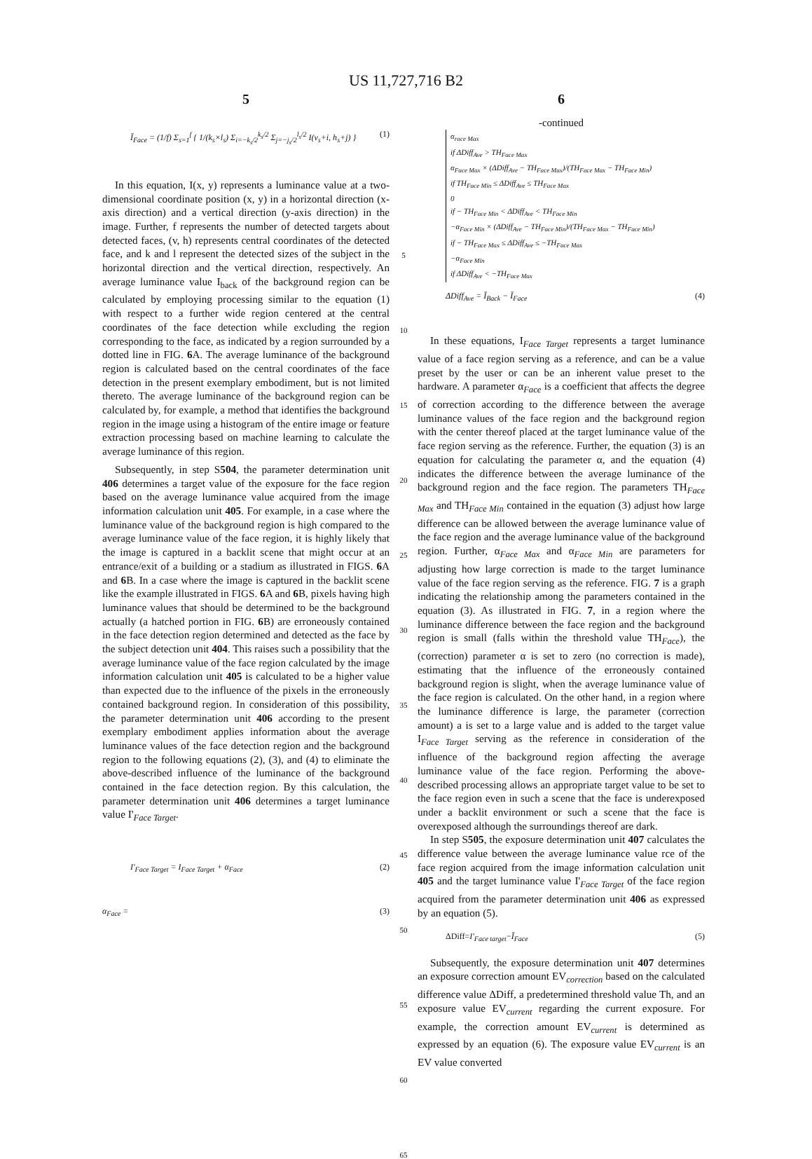US 11,727,716 B2
5
Ī<sub>Face</sub> = (1/f) Σ<sub>s=1</sub><sup>f</sup> { 1/(k<sub>s</sub>×l<sub>s</sub>) Σ<sub>i=−k<sub>s</sub>/2</sub><sup>k<sub>s</sub>/2</sup> Σ<sub>j=−j<sub>s</sub>/2</sub><sup>l<sub>s</sub>/2</sup> I(v<sub>s</sub>+i, h<sub>s</sub>+j) } (1)
In this equation, I(x, y) represents a luminance value at a two-dimensional coordinate position (x, y) in a horizontal direction (x-axis direction) and a vertical direction (y-axis direction) in the image. Further, f represents the number of detected targets about detected faces, (v, h) represents central coordinates of the detected face, and k and l represent the detected sizes of the subject in the horizontal direction and the vertical direction, respectively. An average luminance value I<sub>back</sub> of the background region can be calculated by employing processing similar to the equation (1) with respect to a further wide region centered at the central coordinates of the face detection while excluding the region corresponding to the face, as indicated by a region surrounded by a dotted line in FIG. 6 A. The average luminance of the background region is calculated based on the central coordinates of the face detection in the present exemplary embodiment, but is not limited thereto. The average luminance of the background region can be calculated by, for example, a method that identifies the background region in the image using a histogram of the entire image or feature extraction processing based on machine learning to calculate the average luminance of this region.
Subsequently, in step S504, the parameter determination unit 406 determines a target value of the exposure for the face region based on the average luminance value acquired from the image information calculation unit 405. For example, in a case where the luminance value of the background region is high compared to the average luminance value of the face region, it is highly likely that the image is captured in a backlit scene that might occur at an entrance/exit of a building or a stadium as illustrated in FIGS. 6 A and 6 B. In a case where the image is captured in the backlit scene like the example illustrated in FIGS. 6 A and 6 B, pixels having high luminance values that should be determined to be the background actually (a hatched portion in FIG. 6 B) are erroneously contained in the face detection region determined and detected as the face by the subject detection unit 404. This raises such a possibility that the average luminance value of the face region calculated by the image information calculation unit 405 is calculated to be a higher value than expected due to the influence of the pixels in the erroneously contained background region. In consideration of this possibility, the parameter determination unit 406 according to the present exemplary embodiment applies information about the average luminance values of the face detection region and the background region to the following equations (2), (3), and (4) to eliminate the above-described influence of the luminance of the background contained in the face detection region. By this calculation, the parameter determination unit 406 determines a target luminance value I'<sub>Face Target</sub>.
I'<sub>Face Target</sub> = I<sub>Face Target</sub> + α<sub>Face</sub> (2)
α<sub>Face</sub> = (3)
5
10
15
20
25
30
35
40
45
50
55
60
65
6
-continued
α<sub>race Max</sub>
if ΔDiff<sub>Ave</sub> > TH<sub>Face Max</sub>
α<sub>Face Max</sub> × (ΔDiff<sub>Ave</sub> − TH<sub>Face Max</sub>)/(TH<sub>Face Max</sub> − TH<sub>Face Min</sub>)
if TH<sub>Face Min</sub> ≤ ΔDiff<sub>Ave</sub> ≤ TH<sub>Face Max</sub>
0
if − TH<sub>Face Min</sub> < ΔDiff<sub>Ave</sub> < TH<sub>Face Min</sub>
−α<sub>Face Min</sub> × (ΔDiff<sub>Ave</sub> − TH<sub>Face Min</sub>)/(TH<sub>Face Max</sub> − TH<sub>Face Min</sub>)
if − TH<sub>Face Max</sub> ≤ ΔDiff<sub>Ave</sub> ≤ −TH<sub>Face Max</sub>
−α<sub>Face Min</sub>
if ΔDiff<sub>Ave</sub> < −TH<sub>Face Max</sub>
ΔDiff<sub>Ave</sub> = Ī<sub>Back</sub> − Ī<sub>Face</sub> (4)
In these equations, I<sub>Face Target</sub> represents a target luminance value of a face region serving as a reference, and can be a value preset by the user or can be an inherent value preset to the hardware. A parameter α<sub>Face</sub> is a coefficient that affects the degree of correction according to the difference between the average luminance values of the face region and the background region with the center thereof placed at the target luminance value of the face region serving as the reference. Further, the equation (3) is an equation for calculating the parameter α, and the equation (4) indicates the difference between the average luminance of the background region and the face region. The parameters TH<sub>Face Max</sub> and TH<sub>Face Min</sub> contained in the equation (3) adjust how large difference can be allowed between the average luminance value of the face region and the average luminance value of the background region. Further, α<sub>Face Max</sub> and α<sub>Face Min</sub> are parameters for adjusting how large correction is made to the target luminance value of the face region serving as the reference. FIG. 7 is a graph indicating the relationship among the parameters contained in the equation (3). As illustrated in FIG. 7, in a region where the luminance difference between the face region and the background region is small (falls within the threshold value TH<sub>Face</sub>), the (correction) parameter α is set to zero (no correction is made), estimating that the influence of the erroneously contained background region is slight, when the average luminance value of the face region is calculated. On the other hand, in a region where the luminance difference is large, the parameter (correction amount) a is set to a large value and is added to the target value I<sub>Face Target</sub> serving as the reference in consideration of the influence of the background region affecting the average luminance value of the face region. Performing the above-described processing allows an appropriate target value to be set to the face region even in such a scene that the face is underexposed under a backlit environment or such a scene that the face is overexposed although the surroundings thereof are dark.
In step S505, the exposure determination unit 407 calculates the difference value between the average luminance value rce of the face region acquired from the image information calculation unit 405 and the target luminance value I'<sub>Face Target</sub> of the face region acquired from the parameter determination unit 406 as expressed by an equation (5).
ΔDiff=I'<sub>Face target</sub>−Ī<sub>Face</sub> (5)
Subsequently, the exposure determination unit 407 determines an exposure correction amount EV<sub>correction</sub> based on the calculated difference value ΔDiff, a predetermined threshold value Th, and an exposure value EV<sub>current</sub> regarding the current exposure. For example, the correction amount EV<sub>current</sub> is determined as expressed by an equation (6). The exposure value EV<sub>current</sub> is an EV value converted